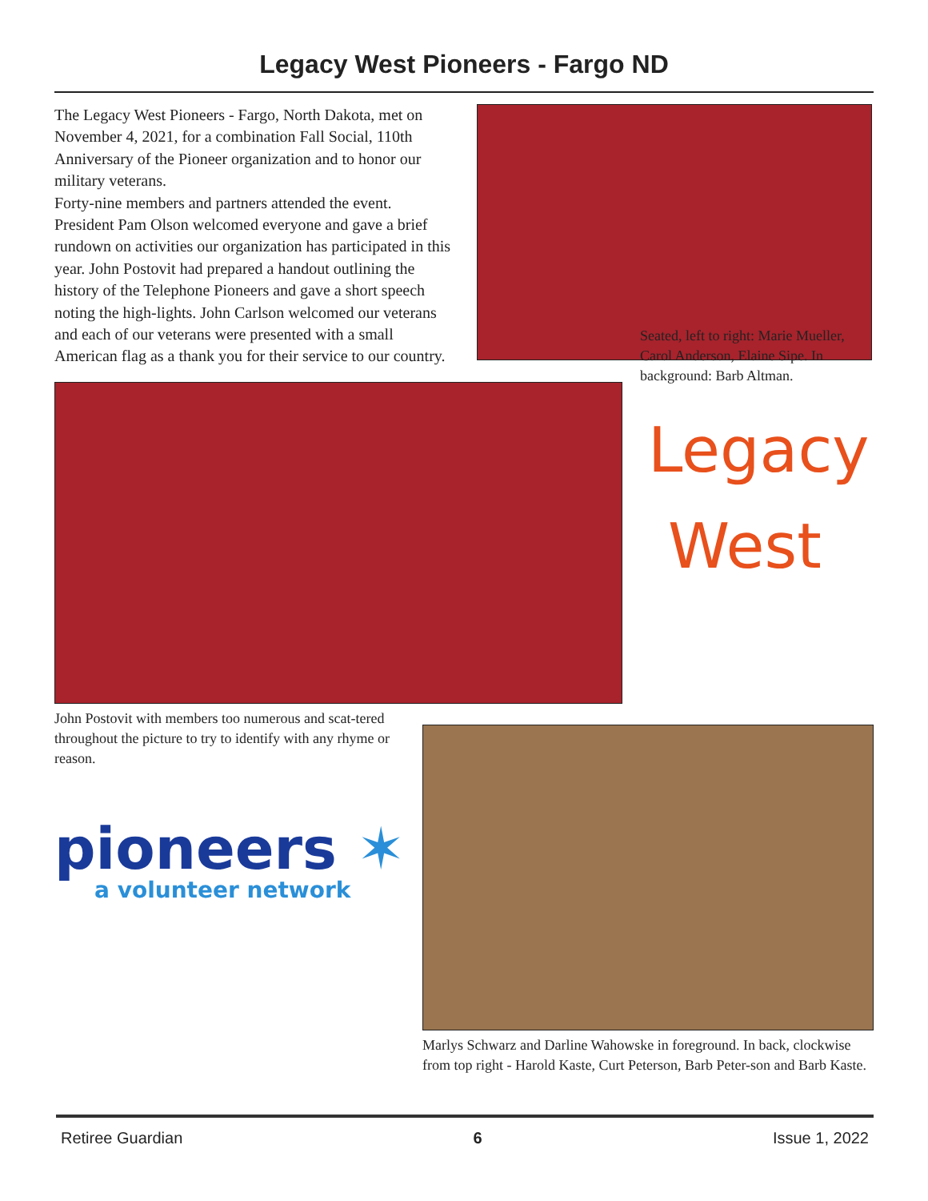Legacy West Pioneers - Fargo ND
The Legacy West Pioneers - Fargo, North Dakota, met on November 4, 2021, for a combination Fall Social, 110th Anniversary of the Pioneer organization and to honor our military veterans.
Forty-nine members and partners attended the event. President Pam Olson welcomed everyone and gave a brief rundown on activities our organization has participated in this year. John Postovit had prepared a handout outlining the history of the Telephone Pioneers and gave a short speech noting the high-lights. John Carlson welcomed our veterans and each of our veterans were presented with a small American flag as a thank you for their service to our country.
John Postovit with members too numerous and scat-tered throughout the picture to try to identify with any rhyme or reason.
Seated, left to right: Marie Mueller, Carol Anderson, Elaine Sipe. In background: Barb Altman.
Legacy
West
pioneers ✶
a volunteer network
Marlys Schwarz and Darline Wahowske in foreground. In back, clockwise from top right - Harold Kaste, Curt Peterson, Barb Peter-son and Barb Kaste.
Retiree Guardian 6 Issue 1, 2022